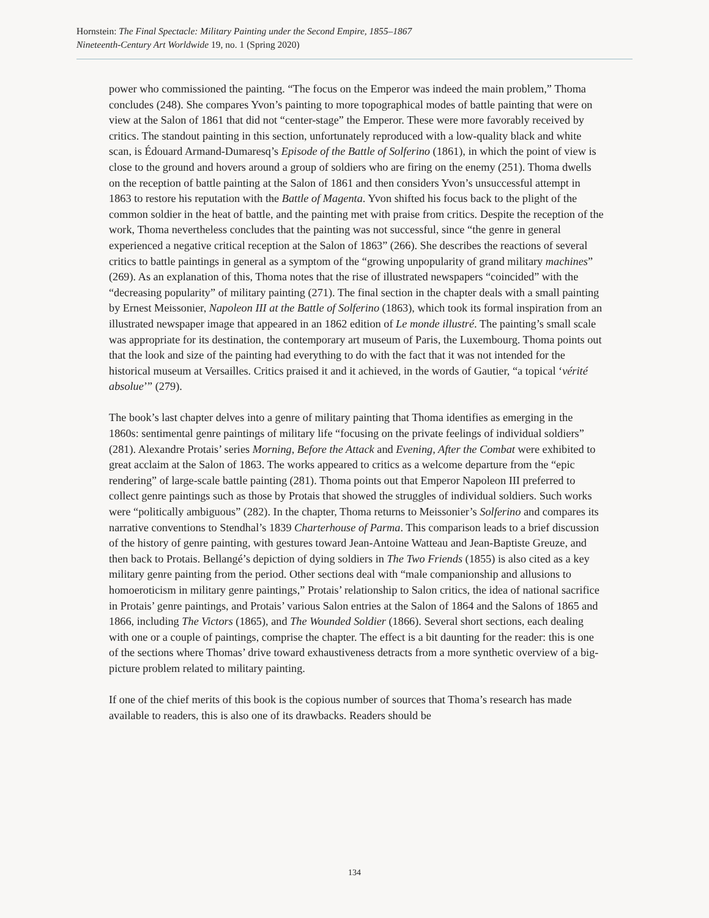Hornstein: The Final Spectacle: Military Painting under the Second Empire, 1855–1867
Nineteenth-Century Art Worldwide 19, no. 1 (Spring 2020)
power who commissioned the painting. “The focus on the Emperor was indeed the main problem,” Thoma concludes (248). She compares Yvon’s painting to more topographical modes of battle painting that were on view at the Salon of 1861 that did not “center-stage” the Emperor. These were more favorably received by critics. The standout painting in this section, unfortunately reproduced with a low-quality black and white scan, is Édouard Armand-Dumaresq’s Episode of the Battle of Solferino (1861), in which the point of view is close to the ground and hovers around a group of soldiers who are firing on the enemy (251). Thoma dwells on the reception of battle painting at the Salon of 1861 and then considers Yvon’s unsuccessful attempt in 1863 to restore his reputation with the Battle of Magenta. Yvon shifted his focus back to the plight of the common soldier in the heat of battle, and the painting met with praise from critics. Despite the reception of the work, Thoma nevertheless concludes that the painting was not successful, since “the genre in general experienced a negative critical reception at the Salon of 1863” (266). She describes the reactions of several critics to battle paintings in general as a symptom of the “growing unpopularity of grand military machines” (269). As an explanation of this, Thoma notes that the rise of illustrated newspapers “coincided” with the “decreasing popularity” of military painting (271). The final section in the chapter deals with a small painting by Ernest Meissonier, Napoleon III at the Battle of Solferino (1863), which took its formal inspiration from an illustrated newspaper image that appeared in an 1862 edition of Le monde illustré. The painting’s small scale was appropriate for its destination, the contemporary art museum of Paris, the Luxembourg. Thoma points out that the look and size of the painting had everything to do with the fact that it was not intended for the historical museum at Versailles. Critics praised it and it achieved, in the words of Gautier, “a topical ‘vérité absolue’” (279).
The book’s last chapter delves into a genre of military painting that Thoma identifies as emerging in the 1860s: sentimental genre paintings of military life “focusing on the private feelings of individual soldiers” (281). Alexandre Protais’ series Morning, Before the Attack and Evening, After the Combat were exhibited to great acclaim at the Salon of 1863. The works appeared to critics as a welcome departure from the “epic rendering” of large-scale battle painting (281). Thoma points out that Emperor Napoleon III preferred to collect genre paintings such as those by Protais that showed the struggles of individual soldiers. Such works were “politically ambiguous” (282). In the chapter, Thoma returns to Meissonier’s Solferino and compares its narrative conventions to Stendhal’s 1839 Charterhouse of Parma. This comparison leads to a brief discussion of the history of genre painting, with gestures toward Jean-Antoine Watteau and Jean-Baptiste Greuze, and then back to Protais. Bellangé’s depiction of dying soldiers in The Two Friends (1855) is also cited as a key military genre painting from the period. Other sections deal with “male companionship and allusions to homoeroticism in military genre paintings,” Protais’ relationship to Salon critics, the idea of national sacrifice in Protais’ genre paintings, and Protais’ various Salon entries at the Salon of 1864 and the Salons of 1865 and 1866, including The Victors (1865), and The Wounded Soldier (1866). Several short sections, each dealing with one or a couple of paintings, comprise the chapter. The effect is a bit daunting for the reader: this is one of the sections where Thomas’ drive toward exhaustiveness detracts from a more synthetic overview of a big-picture problem related to military painting.
If one of the chief merits of this book is the copious number of sources that Thoma’s research has made available to readers, this is also one of its drawbacks. Readers should be
134